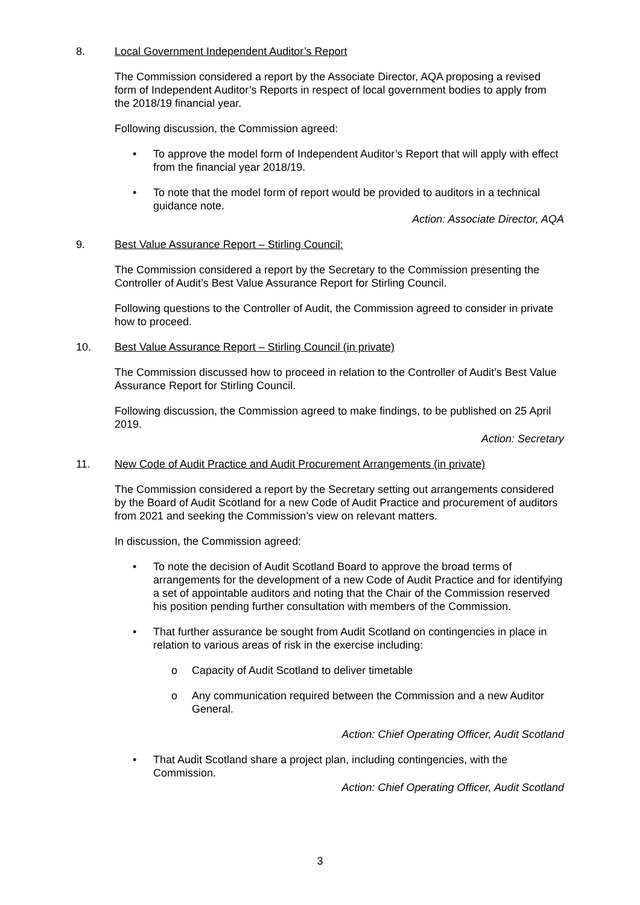8. Local Government Independent Auditor’s Report
The Commission considered a report by the Associate Director, AQA proposing a revised form of Independent Auditor’s Reports in respect of local government bodies to apply from the 2018/19 financial year.
Following discussion, the Commission agreed:
• To approve the model form of Independent Auditor’s Report that will apply with effect from the financial year 2018/19.
• To note that the model form of report would be provided to auditors in a technical guidance note.
Action: Associate Director, AQA
9. Best Value Assurance Report – Stirling Council:
The Commission considered a report by the Secretary to the Commission presenting the Controller of Audit’s Best Value Assurance Report for Stirling Council.
Following questions to the Controller of Audit, the Commission agreed to consider in private how to proceed.
10. Best Value Assurance Report – Stirling Council (in private)
The Commission discussed how to proceed in relation to the Controller of Audit’s Best Value Assurance Report for Stirling Council.
Following discussion, the Commission agreed to make findings, to be published on 25 April 2019.
Action: Secretary
11. New Code of Audit Practice and Audit Procurement Arrangements (in private)
The Commission considered a report by the Secretary setting out arrangements considered by the Board of Audit Scotland for a new Code of Audit Practice and procurement of auditors from 2021 and seeking the Commission’s view on relevant matters.
In discussion, the Commission agreed:
• To note the decision of Audit Scotland Board to approve the broad terms of arrangements for the development of a new Code of Audit Practice and for identifying a set of appointable auditors and noting that the Chair of the Commission reserved his position pending further consultation with members of the Commission.
• That further assurance be sought from Audit Scotland on contingencies in place in relation to various areas of risk in the exercise including:
o Capacity of Audit Scotland to deliver timetable
o Any communication required between the Commission and a new Auditor General.
Action: Chief Operating Officer, Audit Scotland
• That Audit Scotland share a project plan, including contingencies, with the Commission.
Action: Chief Operating Officer, Audit Scotland
3